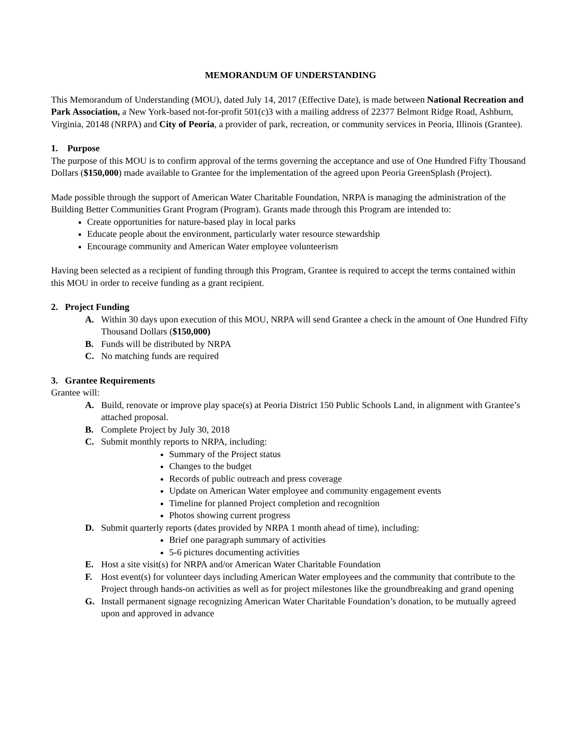MEMORANDUM OF UNDERSTANDING
This Memorandum of Understanding (MOU), dated July 14, 2017 (Effective Date), is made between National Recreation and Park Association, a New York-based not-for-profit 501(c)3 with a mailing address of 22377 Belmont Ridge Road, Ashburn, Virginia, 20148 (NRPA) and City of Peoria, a provider of park, recreation, or community services in Peoria, Illinois (Grantee).
1. Purpose
The purpose of this MOU is to confirm approval of the terms governing the acceptance and use of One Hundred Fifty Thousand Dollars ($150,000) made available to Grantee for the implementation of the agreed upon Peoria GreenSplash (Project).
Made possible through the support of American Water Charitable Foundation, NRPA is managing the administration of the Building Better Communities Grant Program (Program). Grants made through this Program are intended to:
Create opportunities for nature-based play in local parks
Educate people about the environment, particularly water resource stewardship
Encourage community and American Water employee volunteerism
Having been selected as a recipient of funding through this Program, Grantee is required to accept the terms contained within this MOU in order to receive funding as a grant recipient.
2. Project Funding
A. Within 30 days upon execution of this MOU, NRPA will send Grantee a check in the amount of One Hundred Fifty Thousand Dollars ($150,000)
B. Funds will be distributed by NRPA
C. No matching funds are required
3. Grantee Requirements
Grantee will:
A. Build, renovate or improve play space(s) at Peoria District 150 Public Schools Land, in alignment with Grantee’s attached proposal.
B. Complete Project by July 30, 2018
C. Submit monthly reports to NRPA, including:
Summary of the Project status
Changes to the budget
Records of public outreach and press coverage
Update on American Water employee and community engagement events
Timeline for planned Project completion and recognition
Photos showing current progress
D. Submit quarterly reports (dates provided by NRPA 1 month ahead of time), including:
Brief one paragraph summary of activities
5-6 pictures documenting activities
E. Host a site visit(s) for NRPA and/or American Water Charitable Foundation
F. Host event(s) for volunteer days including American Water employees and the community that contribute to the Project through hands-on activities as well as for project milestones like the groundbreaking and grand opening
G. Install permanent signage recognizing American Water Charitable Foundation’s donation, to be mutually agreed upon and approved in advance